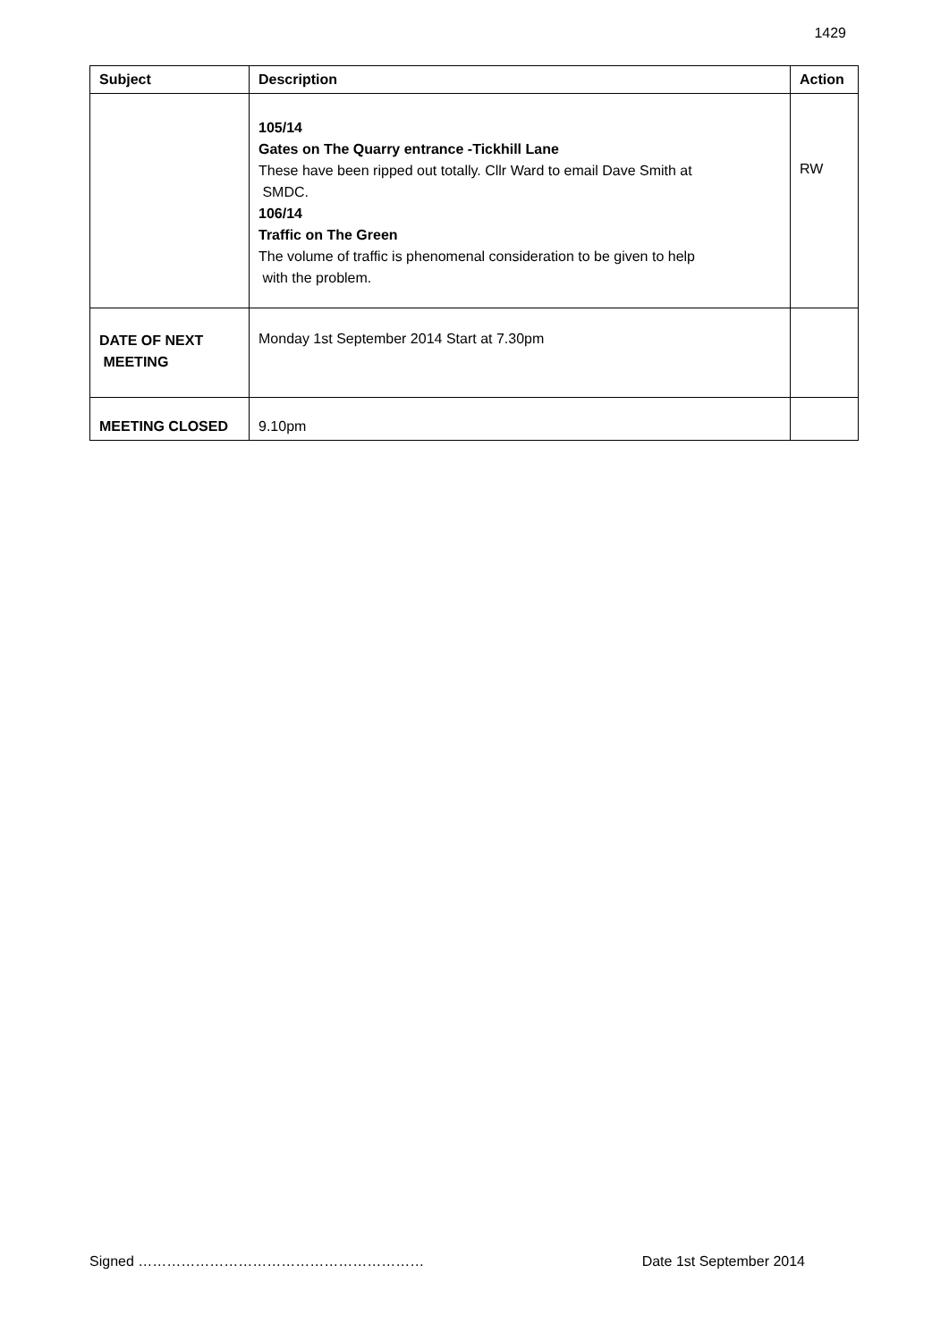1429
| Subject | Description | Action |
| --- | --- | --- |
| | 105/14 Gates on The Quarry entrance -Tickhill Lane These have been ripped out totally. Cllr Ward to email Dave Smith at SMDC. 106/14 Traffic on The Green The volume of traffic is phenomenal consideration to be given to help with the problem. | RW |
| DATE OF NEXT MEETING | Monday 1st September 2014 Start at 7.30pm | |
| MEETING CLOSED | 9.10pm | |
Signed …………………………………………………… Date 1st September 2014